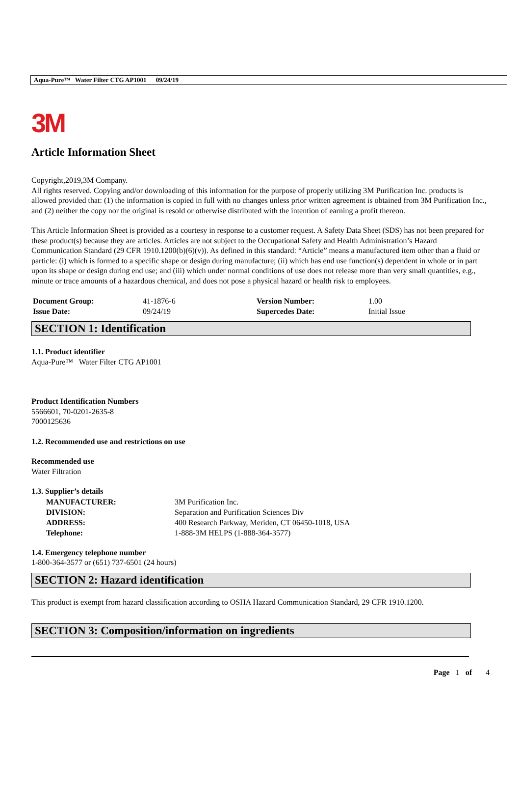Aqua-Pure™ Water Filter CTG AP1001 09/24/19
3M
Article Information Sheet
Copyright,2019,3M Company.
All rights reserved. Copying and/or downloading of this information for the purpose of properly utilizing 3M Purification Inc. products is allowed provided that: (1) the information is copied in full with no changes unless prior written agreement is obtained from 3M Purification Inc., and (2) neither the copy nor the original is resold or otherwise distributed with the intention of earning a profit thereon.
This Article Information Sheet is provided as a courtesy in response to a customer request. A Safety Data Sheet (SDS) has not been prepared for these product(s) because they are articles. Articles are not subject to the Occupational Safety and Health Administration’s Hazard Communication Standard (29 CFR 1910.1200(b)(6)(v)). As defined in this standard: “Article” means a manufactured item other than a fluid or particle: (i) which is formed to a specific shape or design during manufacture; (ii) which has end use function(s) dependent in whole or in part upon its shape or design during end use; and (iii) which under normal conditions of use does not release more than very small quantities, e.g., minute or trace amounts of a hazardous chemical, and does not pose a physical hazard or health risk to employees.
| Document Group: | 41-1876-6 | Version Number: | 1.00 |
| Issue Date: | 09/24/19 | Supercedes Date: | Initial Issue |
SECTION 1: Identification
1.1. Product identifier
Aqua-Pure™ Water Filter CTG AP1001
Product Identification Numbers
5566601, 70-0201-2635-8
7000125636
1.2. Recommended use and restrictions on use
Recommended use
Water Filtration
1.3. Supplier’s details
| MANUFACTURER: | 3M Purification Inc. |
| DIVISION: | Separation and Purification Sciences Div |
| ADDRESS: | 400 Research Parkway, Meriden, CT 06450-1018, USA |
| Telephone: | 1-888-3M HELPS (1-888-364-3577) |
1.4. Emergency telephone number
1-800-364-3577 or (651) 737-6501 (24 hours)
SECTION 2: Hazard identification
This product is exempt from hazard classification according to OSHA Hazard Communication Standard, 29 CFR 1910.1200.
SECTION 3: Composition/information on ingredients
Page 1 of 4